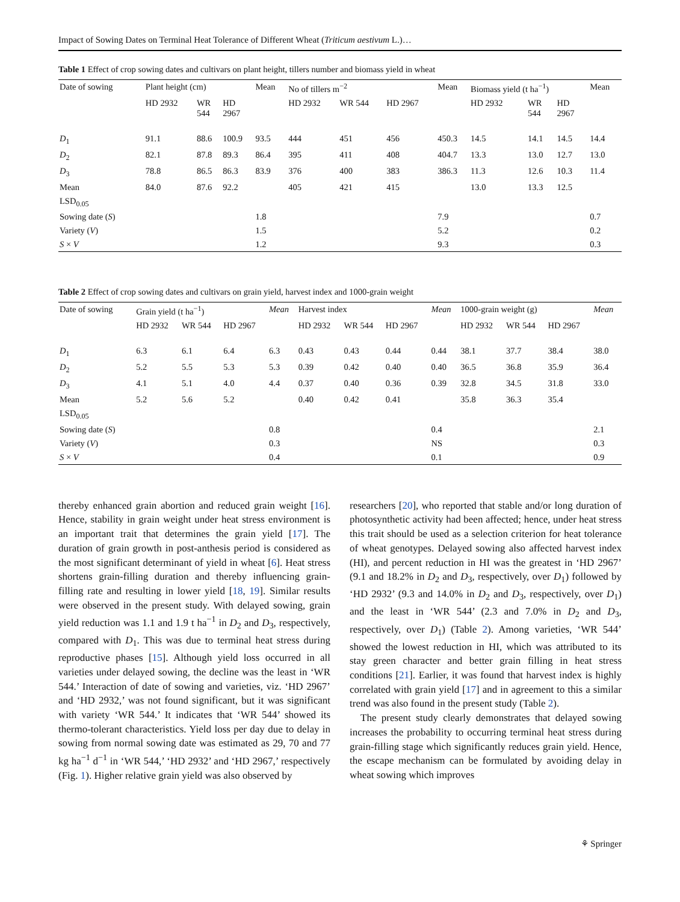Impact of Sowing Dates on Terminal Heat Tolerance of Different Wheat (Triticum aestivum L.)…
Table 1 Effect of crop sowing dates and cultivars on plant height, tillers number and biomass yield in wheat
| Date of sowing | Plant height (cm) | | | Mean | No of tillers m<sup>−2</sup> | | | Mean | Biomass yield (t ha<sup>−1</sup>) | | | Mean |
| --- | --- | --- | --- | --- | --- | --- | --- | --- | --- | --- | --- | --- |
| | HD 2932 | WR 544 | HD 2967 | | HD 2932 | WR 544 | HD 2967 | | HD 2932 | WR 544 | HD 2967 | |
| D<sub>1</sub> | 91.1 | 88.6 | 100.9 | 93.5 | 444 | 451 | 456 | 450.3 | 14.5 | 14.1 | 14.5 | 14.4 |
| D<sub>2</sub> | 82.1 | 87.8 | 89.3 | 86.4 | 395 | 411 | 408 | 404.7 | 13.3 | 13.0 | 12.7 | 13.0 |
| D<sub>3</sub> | 78.8 | 86.5 | 86.3 | 83.9 | 376 | 400 | 383 | 386.3 | 11.3 | 12.6 | 10.3 | 11.4 |
| Mean | 84.0 | 87.6 | 92.2 | | 405 | 421 | 415 | | 13.0 | 13.3 | 12.5 | |
| LSD<sub>0.05</sub> | | | | | | | | | | | | |
| Sowing date ( S ) | | | | 1.8 | | | | 7.9 | | | | 0.7 |
| Variety ( V ) | | | | 1.5 | | | | 5.2 | | | | 0.2 |
| S × V | | | | 1.2 | | | | 9.3 | | | | 0.3 |
Table 2 Effect of crop sowing dates and cultivars on grain yield, harvest index and 1000-grain weight
| Date of sowing | Grain yield (t ha<sup>−1</sup>) | | | Mean | Harvest index | | | Mean | 1000-grain weight (g) | | | Mean |
| --- | --- | --- | --- | --- | --- | --- | --- | --- | --- | --- | --- | --- |
| | HD 2932 | WR 544 | HD 2967 | | HD 2932 | WR 544 | HD 2967 | | HD 2932 | WR 544 | HD 2967 | |
| D<sub>1</sub> | 6.3 | 6.1 | 6.4 | 6.3 | 0.43 | 0.43 | 0.44 | 0.44 | 38.1 | 37.7 | 38.4 | 38.0 |
| D<sub>2</sub> | 5.2 | 5.5 | 5.3 | 5.3 | 0.39 | 0.42 | 0.40 | 0.40 | 36.5 | 36.8 | 35.9 | 36.4 |
| D<sub>3</sub> | 4.1 | 5.1 | 4.0 | 4.4 | 0.37 | 0.40 | 0.36 | 0.39 | 32.8 | 34.5 | 31.8 | 33.0 |
| Mean | 5.2 | 5.6 | 5.2 | | 0.40 | 0.42 | 0.41 | | 35.8 | 36.3 | 35.4 | |
| LSD<sub>0.05</sub> | | | | | | | | | | | | |
| Sowing date ( S ) | | | | 0.8 | | | | 0.4 | | | | 2.1 |
| Variety ( V ) | | | | 0.3 | | | | NS | | | | 0.3 |
| S × V | | | | 0.4 | | | | 0.1 | | | | 0.9 |
thereby enhanced grain abortion and reduced grain weight [16]. Hence, stability in grain weight under heat stress environment is an important trait that determines the grain yield [17]. The duration of grain growth in post-anthesis period is considered as the most significant determinant of yield in wheat [6]. Heat stress shortens grain-filling duration and thereby influencing grain-filling rate and resulting in lower yield [18, 19]. Similar results were observed in the present study. With delayed sowing, grain yield reduction was 1.1 and 1.9 t ha<sup>−1</sup> in D<sub>2</sub> and D<sub>3</sub>, respectively, compared with D<sub>1</sub>. This was due to terminal heat stress during reproductive phases [15]. Although yield loss occurred in all varieties under delayed sowing, the decline was the least in ‘WR 544.’ Interaction of date of sowing and varieties, viz. ‘HD 2967’ and ‘HD 2932,’ was not found significant, but it was significant with variety ‘WR 544.’ It indicates that ‘WR 544’ showed its thermo-tolerant characteristics. Yield loss per day due to delay in sowing from normal sowing date was estimated as 29, 70 and 77 kg ha<sup>−1</sup> d<sup>−1</sup> in ‘WR 544,’ ‘HD 2932’ and ‘HD 2967,’ respectively (Fig. 1). Higher relative grain yield was also observed by
researchers [20], who reported that stable and/or long duration of photosynthetic activity had been affected; hence, under heat stress this trait should be used as a selection criterion for heat tolerance of wheat genotypes. Delayed sowing also affected harvest index (HI), and percent reduction in HI was the greatest in ‘HD 2967’ (9.1 and 18.2% in D<sub>2</sub> and D<sub>3</sub>, respectively, over D<sub>1</sub>) followed by ‘HD 2932’ (9.3 and 14.0% in D<sub>2</sub> and D<sub>3</sub>, respectively, over D<sub>1</sub>) and the least in ‘WR 544’ (2.3 and 7.0% in D<sub>2</sub> and D<sub>3</sub>, respectively, over D<sub>1</sub>) (Table 2). Among varieties, ‘WR 544’ showed the lowest reduction in HI, which was attributed to its stay green character and better grain filling in heat stress conditions [21]. Earlier, it was found that harvest index is highly correlated with grain yield [17] and in agreement to this a similar trend was also found in the present study (Table 2).
The present study clearly demonstrates that delayed sowing increases the probability to occurring terminal heat stress during grain-filling stage which significantly reduces grain yield. Hence, the escape mechanism can be formulated by avoiding delay in wheat sowing which improves
⚘ Springer